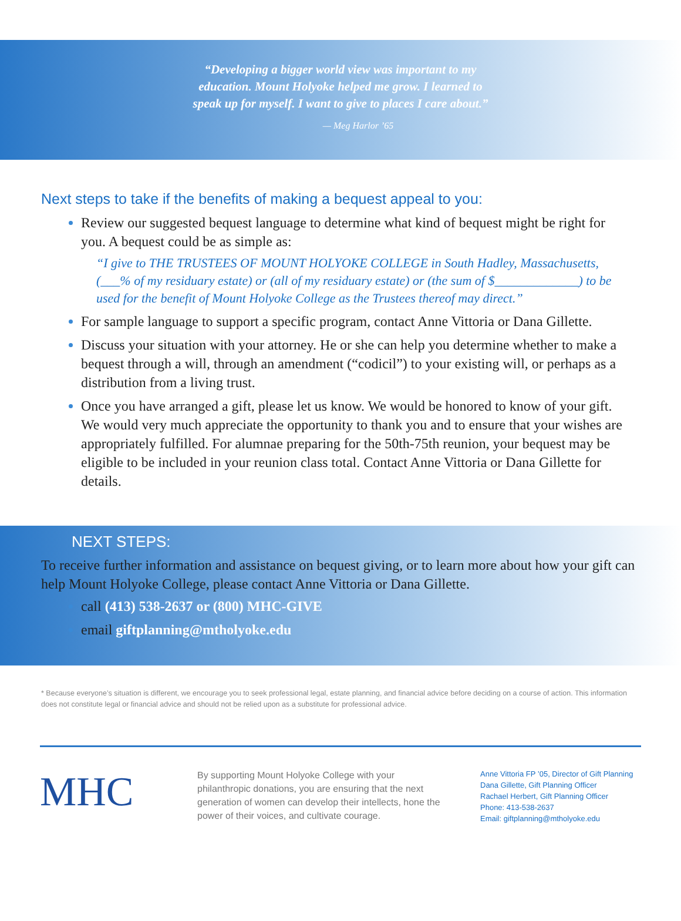“Developing a bigger world view was important to my education. Mount Holyoke helped me grow. I learned to speak up for myself. I want to give to places I care about.”
— Meg Harlor ’65
Next steps to take if the benefits of making a bequest appeal to you:
Review our suggested bequest language to determine what kind of bequest might be right for you. A bequest could be as simple as:
“I give to THE TRUSTEES OF MOUNT HOLYOKE COLLEGE in South Hadley, Massachusetts, (___% of my residuary estate) or (all of my residuary estate) or (the sum of $_____________) to be used for the benefit of Mount Holyoke College as the Trustees thereof may direct.”
For sample language to support a specific program, contact Anne Vittoria or Dana Gillette.
Discuss your situation with your attorney. He or she can help you determine whether to make a bequest through a will, through an amendment (“codicil”) to your existing will, or perhaps as a distribution from a living trust.
Once you have arranged a gift, please let us know. We would be honored to know of your gift. We would very much appreciate the opportunity to thank you and to ensure that your wishes are appropriately fulfilled. For alumnae preparing for the 50th-75th reunion, your bequest may be eligible to be included in your reunion class total. Contact Anne Vittoria or Dana Gillette for details.
NEXT STEPS:
To receive further information and assistance on bequest giving, or to learn more about how your gift can help Mount Holyoke College, please contact Anne Vittoria or Dana Gillette.
call (413) 538-2637 or (800) MHC-GIVE
email giftplanning@mtholyoke.edu
* Because everyone’s situation is different, we encourage you to seek professional legal, estate planning, and financial advice before deciding on a course of action. This information does not constitute legal or financial advice and should not be relied upon as a substitute for professional advice.
MHC
By supporting Mount Holyoke College with your philanthropic donations, you are ensuring that the next generation of women can develop their intellects, hone the power of their voices, and cultivate courage.
Anne Vittoria FP ’05, Director of Gift Planning
Dana Gillette, Gift Planning Officer
Rachael Herbert, Gift Planning Officer
Phone: 413-538-2637
Email: giftplanning@mtholyoke.edu